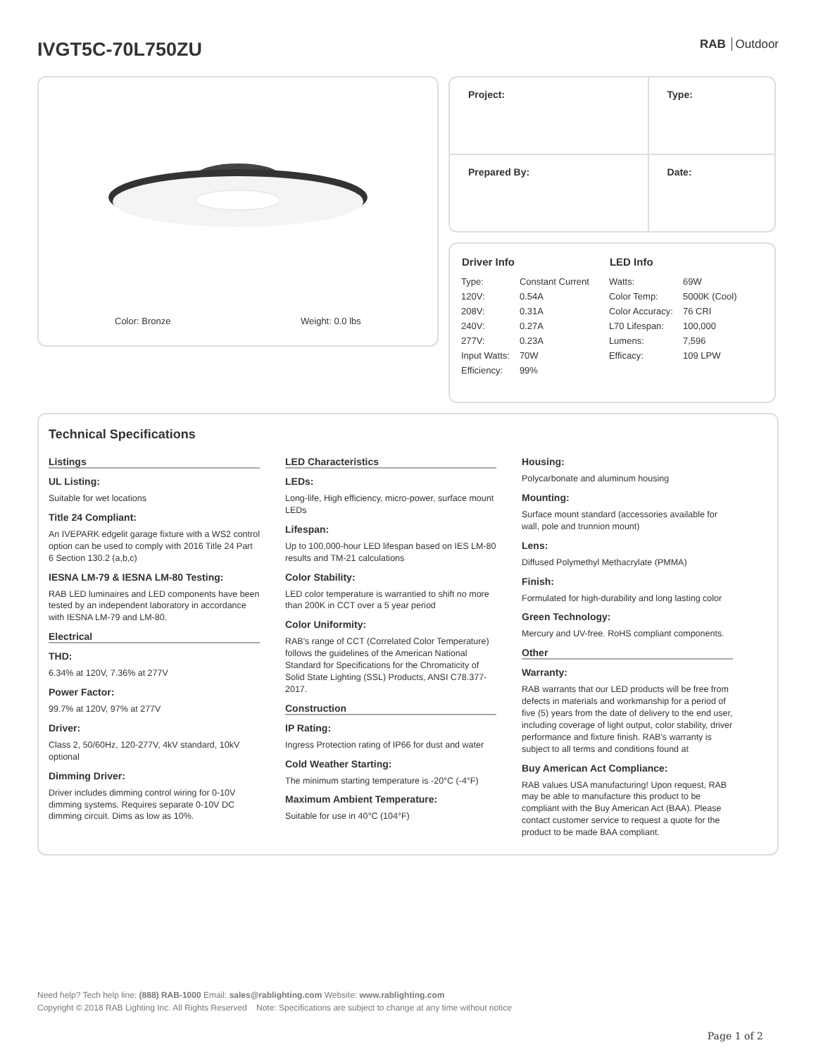IVGT5C-70L750ZU
RAB Outdoor
Color: Bronze Weight: 0.0 lbs
| Project: | Type: |
| Prepared By: | Date: |
| Driver Info | | LED Info | |
| --- | --- | --- | --- |
| Type: | Constant Current | Watts: | 69W |
| 120V: | 0.54A | Color Temp: | 5000K (Cool) |
| 208V: | 0.31A | Color Accuracy: | 76 CRI |
| 240V: | 0.27A | L70 Lifespan: | 100,000 |
| 277V: | 0.23A | Lumens: | 7,596 |
| Input Watts: | 70W | Efficacy: | 109 LPW |
| Efficiency: | 99% | | |
Technical Specifications
Listings
UL Listing:
Suitable for wet locations
Title 24 Compliant:
An IVEPARK edgelit garage fixture with a WS2 control option can be used to comply with 2016 Title 24 Part 6 Section 130.2 (a,b,c)
IESNA LM-79 & IESNA LM-80 Testing:
RAB LED luminaires and LED components have been tested by an independent laboratory in accordance with IESNA LM-79 and LM-80.
Electrical
THD:
6.34% at 120V, 7.36% at 277V
Power Factor:
99.7% at 120V, 97% at 277V
Driver:
Class 2, 50/60Hz, 120-277V, 4kV standard, 10kV optional
Dimming Driver:
Driver includes dimming control wiring for 0-10V dimming systems. Requires separate 0-10V DC dimming circuit. Dims as low as 10%.
LED Characteristics
LEDs:
Long-life, High efficiency, micro-power, surface mount LEDs
Lifespan:
Up to 100,000-hour LED lifespan based on IES LM-80 results and TM-21 calculations
Color Stability:
LED color temperature is warrantied to shift no more than 200K in CCT over a 5 year period
Color Uniformity:
RAB's range of CCT (Correlated Color Temperature) follows the guidelines of the American National Standard for Specifications for the Chromaticity of Solid State Lighting (SSL) Products, ANSI C78.377-2017.
Construction
IP Rating:
Ingress Protection rating of IP66 for dust and water
Cold Weather Starting:
The minimum starting temperature is -20°C (-4°F)
Maximum Ambient Temperature:
Suitable for use in 40°C (104°F)
Housing:
Polycarbonate and aluminum housing
Mounting:
Surface mount standard (accessories available for wall, pole and trunnion mount)
Lens:
Diffused Polymethyl Methacrylate (PMMA)
Finish:
Formulated for high-durability and long lasting color
Green Technology:
Mercury and UV-free. RoHS compliant components.
Other
Warranty:
RAB warrants that our LED products will be free from defects in materials and workmanship for a period of five (5) years from the date of delivery to the end user, including coverage of light output, color stability, driver performance and fixture finish. RAB's warranty is subject to all terms and conditions found at
Buy American Act Compliance:
RAB values USA manufacturing! Upon request, RAB may be able to manufacture this product to be compliant with the Buy American Act (BAA). Please contact customer service to request a quote for the product to be made BAA compliant.
Need help? Tech help line: (888) RAB-1000 Email: sales@rablighting.com Website: www.rablighting.com
Copyright © 2018 RAB Lighting Inc. All Rights Reserved Note: Specifications are subject to change at any time without notice
Page 1 of 2